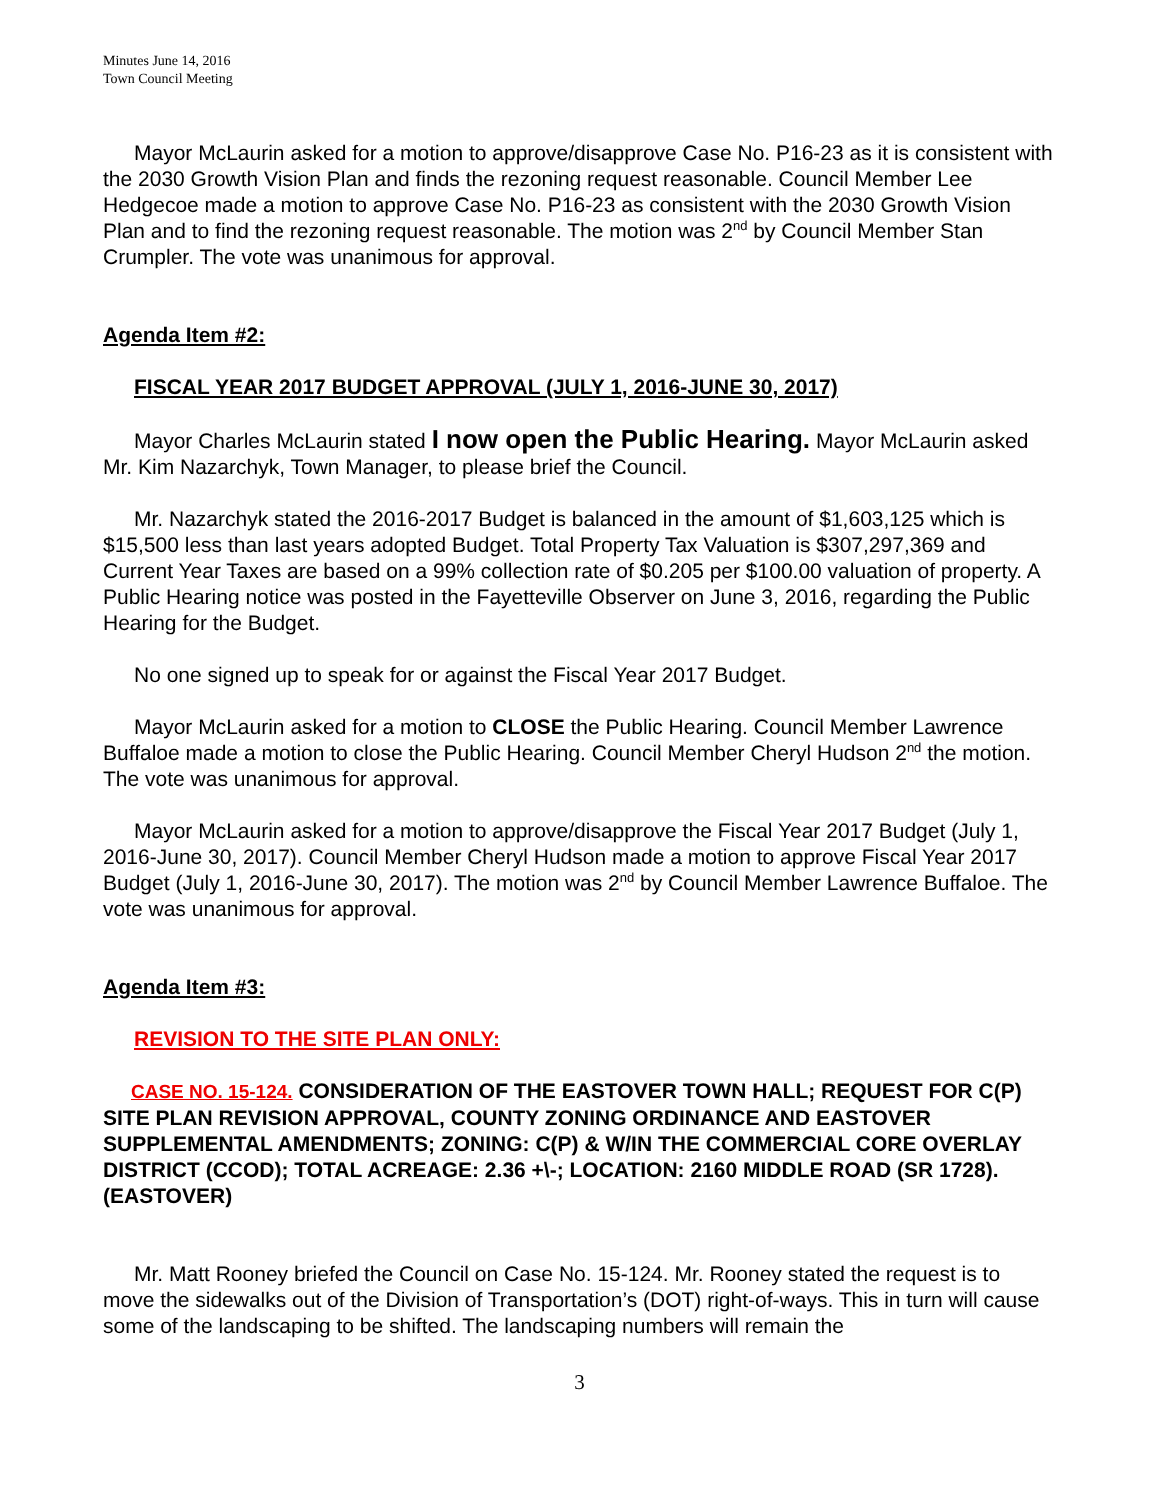Minutes June 14, 2016
Town Council Meeting
Mayor McLaurin asked for a motion to approve/disapprove Case No. P16-23 as it is consistent with the 2030 Growth Vision Plan and finds the rezoning request reasonable. Council Member Lee Hedgecoe made a motion to approve Case No. P16-23 as consistent with the 2030 Growth Vision Plan and to find the rezoning request reasonable. The motion was 2<sup>nd</sup> by Council Member Stan Crumpler. The vote was unanimous for approval.
Agenda Item #2:
FISCAL YEAR 2017 BUDGET APPROVAL (JULY 1, 2016-JUNE 30, 2017)
Mayor Charles McLaurin stated I now open the Public Hearing. Mayor McLaurin asked Mr. Kim Nazarchyk, Town Manager, to please brief the Council.
Mr. Nazarchyk stated the 2016-2017 Budget is balanced in the amount of $1,603,125 which is $15,500 less than last years adopted Budget. Total Property Tax Valuation is $307,297,369 and Current Year Taxes are based on a 99% collection rate of $0.205 per $100.00 valuation of property. A Public Hearing notice was posted in the Fayetteville Observer on June 3, 2016, regarding the Public Hearing for the Budget.
No one signed up to speak for or against the Fiscal Year 2017 Budget.
Mayor McLaurin asked for a motion to CLOSE the Public Hearing. Council Member Lawrence Buffaloe made a motion to close the Public Hearing. Council Member Cheryl Hudson 2<sup>nd</sup> the motion. The vote was unanimous for approval.
Mayor McLaurin asked for a motion to approve/disapprove the Fiscal Year 2017 Budget (July 1, 2016-June 30, 2017). Council Member Cheryl Hudson made a motion to approve Fiscal Year 2017 Budget (July 1, 2016-June 30, 2017). The motion was 2<sup>nd</sup> by Council Member Lawrence Buffaloe. The vote was unanimous for approval.
Agenda Item #3:
REVISION TO THE SITE PLAN ONLY:
CASE NO. 15-124. CONSIDERATION OF THE EASTOVER TOWN HALL; REQUEST FOR C(P) SITE PLAN REVISION APPROVAL, COUNTY ZONING ORDINANCE AND EASTOVER SUPPLEMENTAL AMENDMENTS; ZONING: C(P) & W/IN THE COMMERCIAL CORE OVERLAY DISTRICT (CCOD); TOTAL ACREAGE: 2.36 +\-; LOCATION: 2160 MIDDLE ROAD (SR 1728). (EASTOVER)
Mr. Matt Rooney briefed the Council on Case No. 15-124. Mr. Rooney stated the request is to move the sidewalks out of the Division of Transportation’s (DOT) right-of-ways. This in turn will cause some of the landscaping to be shifted. The landscaping numbers will remain the
3